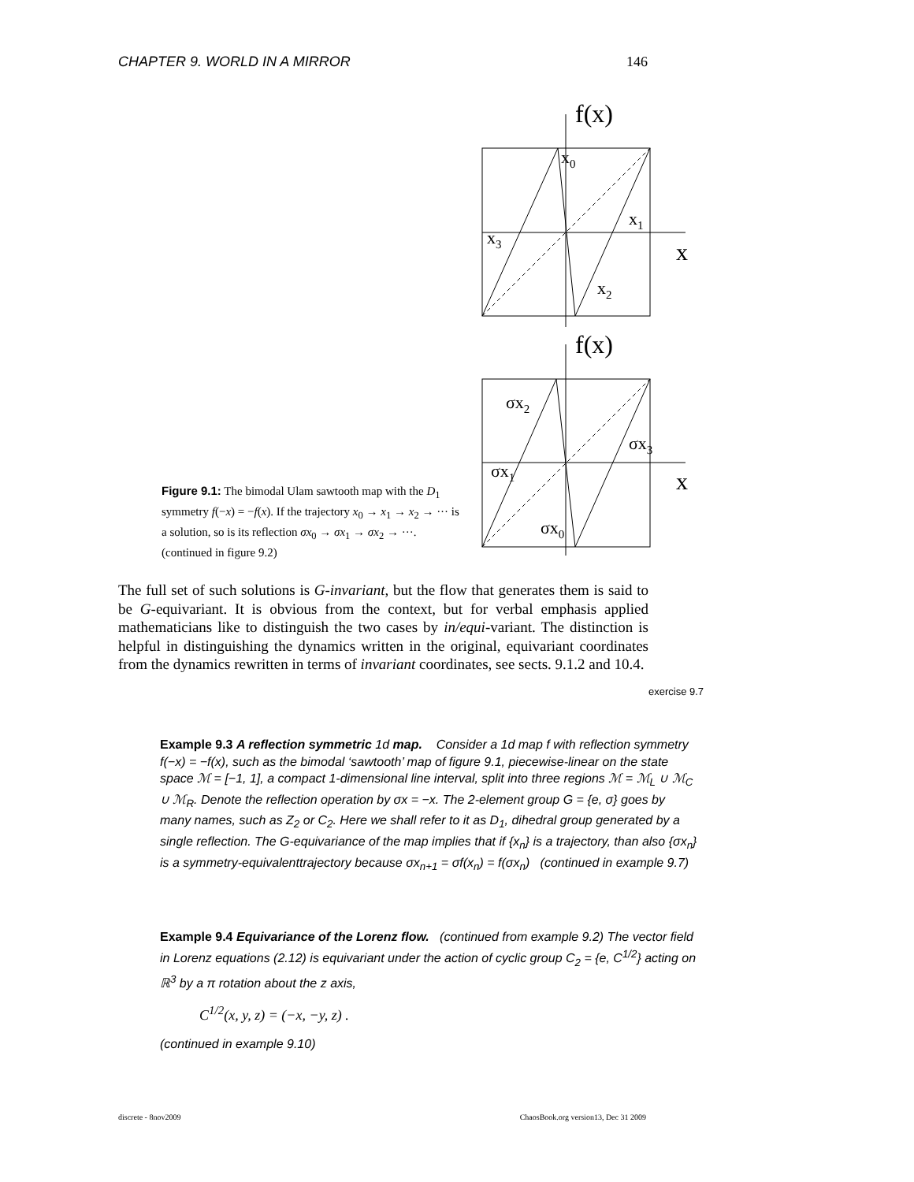CHAPTER 9. WORLD IN A MIRROR 146
f(x)
x0
x1
x2
x3
x
f(x)
σx2
σx3
σx1
σx0
x
Figure 9.1: The bimodal Ulam sawtooth map with the D<sub>1</sub> symmetry f(−x) = −f(x). If the trajectory x<sub>0</sub> → x<sub>1</sub> → x<sub>2</sub> → ··· is a solution, so is its reflection σx<sub>0</sub> → σx<sub>1</sub> → σx<sub>2</sub> → ···. (continued in figure 9.2)
The full set of such solutions is G-invariant, but the flow that generates them is said to be G-equivariant. It is obvious from the context, but for verbal emphasis applied mathematicians like to distinguish the two cases by in/equi-variant. The distinction is helpful in distinguishing the dynamics written in the original, equivariant coordinates from the dynamics rewritten in terms of invariant coordinates, see sects. 9.1.2 and 10.4.
exercise 9.7
Example 9.3 A reflection symmetric 1d map. Consider a 1d map f with reflection symmetry f(−x) = −f(x), such as the bimodal ‘sawtooth’ map of figure 9.1, piecewise-linear on the state space ℳ = [−1, 1], a compact 1-dimensional line interval, split into three regions ℳ = ℳ<sub>L</sub> ∪ ℳ<sub>C</sub> ∪ ℳ<sub>R</sub>. Denote the reflection operation by σx = −x. The 2-element group G = {e, σ} goes by many names, such as Z<sub>2</sub> or C<sub>2</sub>. Here we shall refer to it as D<sub>1</sub>, dihedral group generated by a single reflection. The G-equivariance of the map implies that if {x<sub>n</sub>} is a trajectory, than also {σx<sub>n</sub>} is a symmetry-equivalenttrajectory because σx<sub>n+1</sub> = σf(x<sub>n</sub>) = f(σx<sub>n</sub>) (continued in example 9.7)
Example 9.4 Equivariance of the Lorenz flow. (continued from example 9.2) The vector field in Lorenz equations (2.12) is equivariant under the action of cyclic group C<sub>2</sub> = {e, C<sup>1/2</sup>} acting on ℝ<sup>3</sup> by a π rotation about the z axis,
C<sup>1/2</sup>(x, y, z) = (−x, −y, z) .
(continued in example 9.10)
discrete - 8nov2009 ChaosBook.org version13, Dec 31 2009